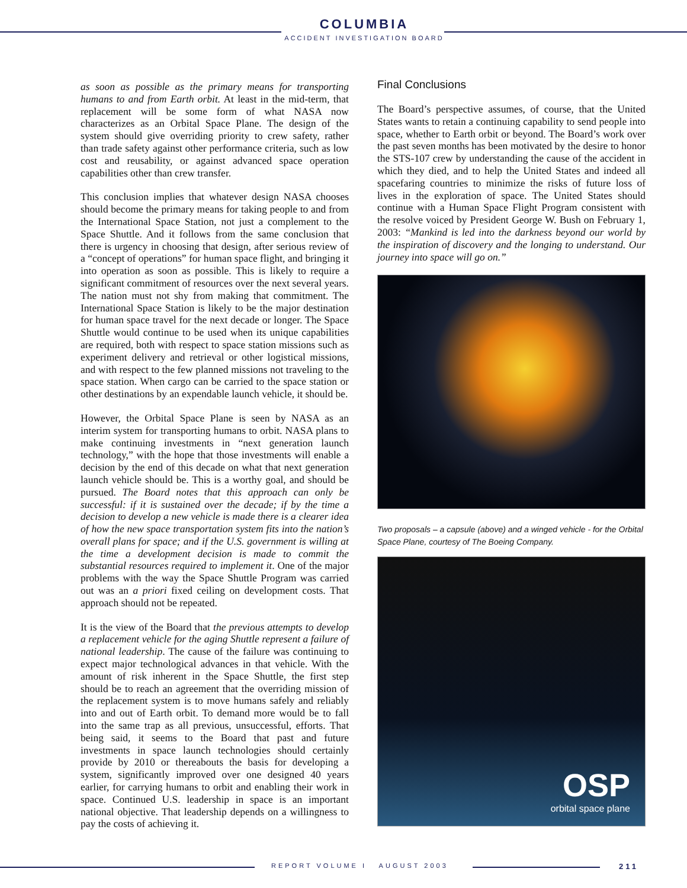COLUMBIA
ACCIDENT INVESTIGATION BOARD
as soon as possible as the primary means for transporting humans to and from Earth orbit. At least in the mid-term, that replacement will be some form of what NASA now characterizes as an Orbital Space Plane. The design of the system should give overriding priority to crew safety, rather than trade safety against other performance criteria, such as low cost and reusability, or against advanced space operation capabilities other than crew transfer.
This conclusion implies that whatever design NASA chooses should become the primary means for taking people to and from the International Space Station, not just a complement to the Space Shuttle. And it follows from the same conclusion that there is urgency in choosing that design, after serious review of a “concept of operations” for human space flight, and bringing it into operation as soon as possible. This is likely to require a significant commitment of resources over the next several years. The nation must not shy from making that commitment. The International Space Station is likely to be the major destination for human space travel for the next decade or longer. The Space Shuttle would continue to be used when its unique capabilities are required, both with respect to space station missions such as experiment delivery and retrieval or other logistical missions, and with respect to the few planned missions not traveling to the space station. When cargo can be carried to the space station or other destinations by an expendable launch vehicle, it should be.
However, the Orbital Space Plane is seen by NASA as an interim system for transporting humans to orbit. NASA plans to make continuing investments in “next generation launch technology,” with the hope that those investments will enable a decision by the end of this decade on what that next generation launch vehicle should be. This is a worthy goal, and should be pursued. The Board notes that this approach can only be successful: if it is sustained over the decade; if by the time a decision to develop a new vehicle is made there is a clearer idea of how the new space transportation system fits into the nation’s overall plans for space; and if the U.S. government is willing at the time a development decision is made to commit the substantial resources required to implement it. One of the major problems with the way the Space Shuttle Program was carried out was an a priori fixed ceiling on development costs. That approach should not be repeated.
It is the view of the Board that the previous attempts to develop a replacement vehicle for the aging Shuttle represent a failure of national leadership. The cause of the failure was continuing to expect major technological advances in that vehicle. With the amount of risk inherent in the Space Shuttle, the first step should be to reach an agreement that the overriding mission of the replacement system is to move humans safely and reliably into and out of Earth orbit. To demand more would be to fall into the same trap as all previous, unsuccessful, efforts. That being said, it seems to the Board that past and future investments in space launch technologies should certainly provide by 2010 or thereabouts the basis for developing a system, significantly improved over one designed 40 years earlier, for carrying humans to orbit and enabling their work in space. Continued U.S. leadership in space is an important national objective. That leadership depends on a willingness to pay the costs of achieving it.
Final Conclusions
The Board’s perspective assumes, of course, that the United States wants to retain a continuing capability to send people into space, whether to Earth orbit or beyond. The Board’s work over the past seven months has been motivated by the desire to honor the STS-107 crew by understanding the cause of the accident in which they died, and to help the United States and indeed all spacefaring countries to minimize the risks of future loss of lives in the exploration of space. The United States should continue with a Human Space Flight Program consistent with the resolve voiced by President George W. Bush on February 1, 2003: “Mankind is led into the darkness beyond our world by the inspiration of discovery and the longing to understand. Our journey into space will go on.”
Two proposals – a capsule (above) and a winged vehicle - for the Orbital Space Plane, courtesy of The Boeing Company.
OSP
orbital space plane
REPORT VOLUME I AUGUST 2003 211